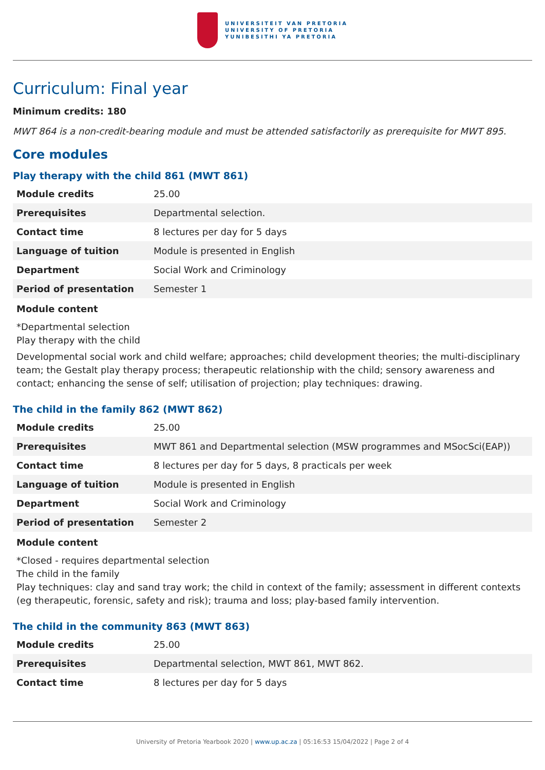UNIVERSITEIT VAN PRETORIA
UNIVERSITY OF PRETORIA
YUNIBESITHI YA PRETORIA
Curriculum: Final year
Minimum credits: 180
MWT 864 is a non-credit-bearing module and must be attended satisfactorily as prerequisite for MWT 895.
Core modules
Play therapy with the child 861 (MWT 861)
| Module credits | 25.00 |
| Prerequisites | Departmental selection. |
| Contact time | 8 lectures per day for 5 days |
| Language of tuition | Module is presented in English |
| Department | Social Work and Criminology |
| Period of presentation | Semester 1 |
Module content
*Departmental selection
Play therapy with the child
Developmental social work and child welfare; approaches; child development theories; the multi-disciplinary team; the Gestalt play therapy process; therapeutic relationship with the child; sensory awareness and contact; enhancing the sense of self; utilisation of projection; play techniques: drawing.
The child in the family 862 (MWT 862)
| Module credits | 25.00 |
| Prerequisites | MWT 861 and Departmental selection (MSW programmes and MSocSci(EAP)) |
| Contact time | 8 lectures per day for 5 days, 8 practicals per week |
| Language of tuition | Module is presented in English |
| Department | Social Work and Criminology |
| Period of presentation | Semester 2 |
Module content
*Closed - requires departmental selection
The child in the family
Play techniques: clay and sand tray work; the child in context of the family; assessment in different contexts (eg therapeutic, forensic, safety and risk); trauma and loss; play-based family intervention.
The child in the community 863 (MWT 863)
| Module credits | 25.00 |
| Prerequisites | Departmental selection, MWT 861, MWT 862. |
| Contact time | 8 lectures per day for 5 days |
University of Pretoria Yearbook 2020 | www.up.ac.za | 05:16:53 15/04/2022 | Page 2 of 4